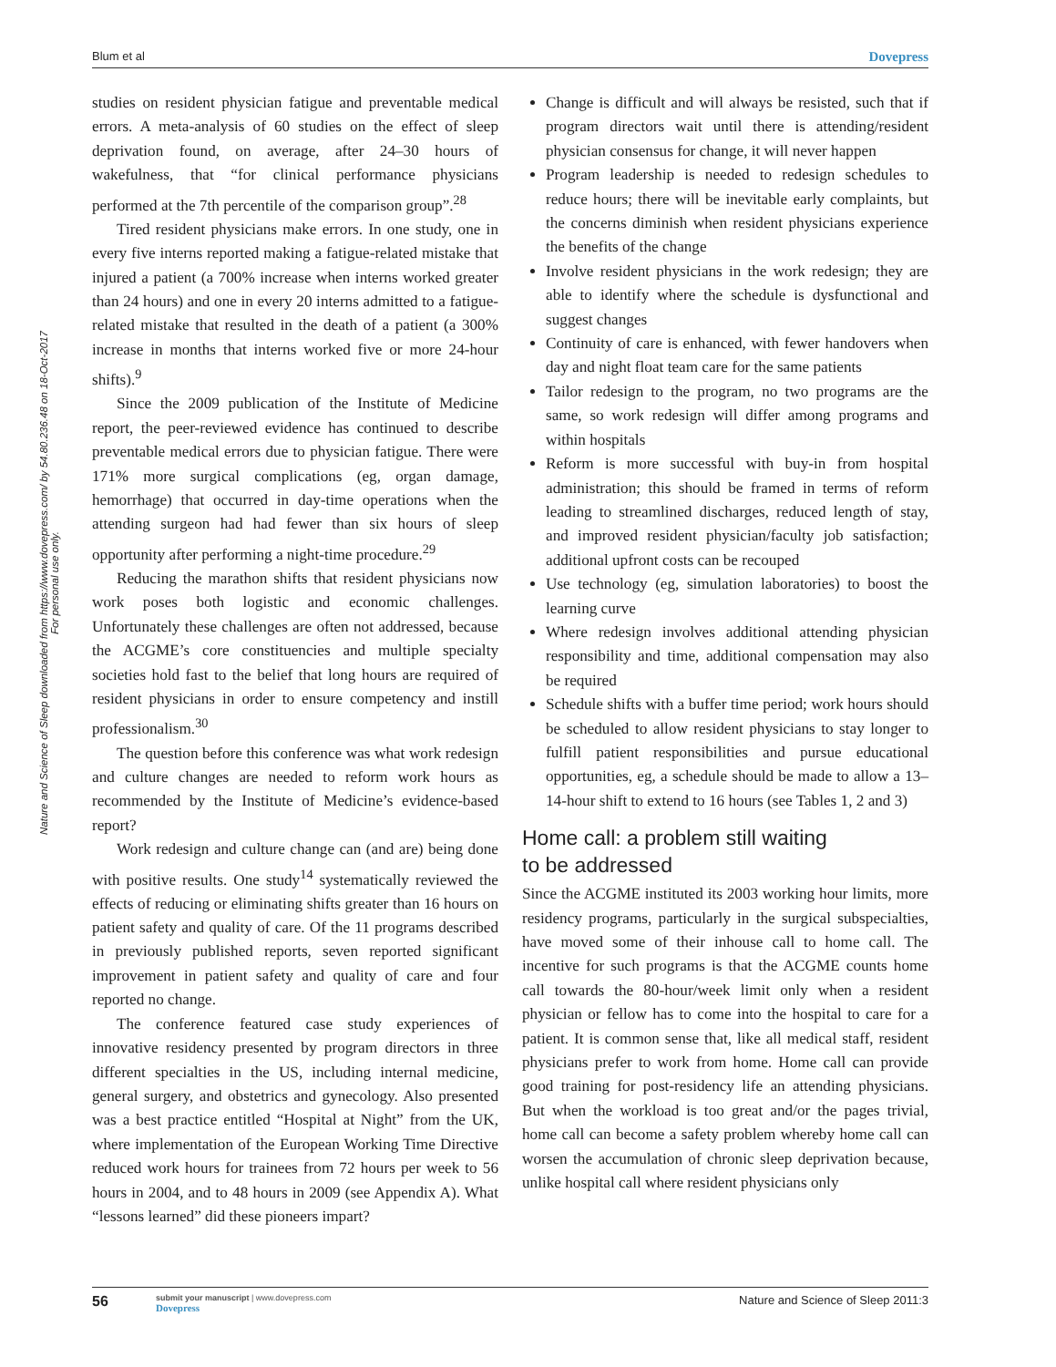Blum et al Dovepress
Nature and Science of Sleep downloaded from https://www.dovepress.com/ by 54.80.236.48 on 18-Oct-2017
For personal use only.
studies on resident physician fatigue and preventable medical errors. A meta-analysis of 60 studies on the effect of sleep deprivation found, on average, after 24–30 hours of wakefulness, that “for clinical performance physicians performed at the 7th percentile of the comparison group”.<sup>28</sup>
Tired resident physicians make errors. In one study, one in every five interns reported making a fatigue-related mistake that injured a patient (a 700% increase when interns worked greater than 24 hours) and one in every 20 interns admitted to a fatigue-related mistake that resulted in the death of a patient (a 300% increase in months that interns worked five or more 24-hour shifts).<sup>9</sup>
Since the 2009 publication of the Institute of Medicine report, the peer-reviewed evidence has continued to describe preventable medical errors due to physician fatigue. There were 171% more surgical complications (eg, organ damage, hemorrhage) that occurred in day-time operations when the attending surgeon had had fewer than six hours of sleep opportunity after performing a night-time procedure.<sup>29</sup>
Reducing the marathon shifts that resident physicians now work poses both logistic and economic challenges. Unfortunately these challenges are often not addressed, because the ACGME’s core constituencies and multiple specialty societies hold fast to the belief that long hours are required of resident physicians in order to ensure competency and instill professionalism.<sup>30</sup>
The question before this conference was what work redesign and culture changes are needed to reform work hours as recommended by the Institute of Medicine’s evidence-based report?
Work redesign and culture change can (and are) being done with positive results. One study<sup>14</sup> systematically reviewed the effects of reducing or eliminating shifts greater than 16 hours on patient safety and quality of care. Of the 11 programs described in previously published reports, seven reported significant improvement in patient safety and quality of care and four reported no change.
The conference featured case study experiences of innovative residency presented by program directors in three different specialties in the US, including internal medicine, general surgery, and obstetrics and gynecology. Also presented was a best practice entitled “Hospital at Night” from the UK, where implementation of the European Working Time Directive reduced work hours for trainees from 72 hours per week to 56 hours in 2004, and to 48 hours in 2009 (see Appendix A). What “lessons learned” did these pioneers impart?
Change is difficult and will always be resisted, such that if program directors wait until there is attending/resident physician consensus for change, it will never happen
Program leadership is needed to redesign schedules to reduce hours; there will be inevitable early complaints, but the concerns diminish when resident physicians experience the benefits of the change
Involve resident physicians in the work redesign; they are able to identify where the schedule is dysfunctional and suggest changes
Continuity of care is enhanced, with fewer handovers when day and night float team care for the same patients
Tailor redesign to the program, no two programs are the same, so work redesign will differ among programs and within hospitals
Reform is more successful with buy-in from hospital administration; this should be framed in terms of reform leading to streamlined discharges, reduced length of stay, and improved resident physician/faculty job satisfaction; additional upfront costs can be recouped
Use technology (eg, simulation laboratories) to boost the learning curve
Where redesign involves additional attending physician responsibility and time, additional compensation may also be required
Schedule shifts with a buffer time period; work hours should be scheduled to allow resident physicians to stay longer to fulfill patient responsibilities and pursue educational opportunities, eg, a schedule should be made to allow a 13–14-hour shift to extend to 16 hours (see Tables 1, 2 and 3)
Home call: a problem still waiting
to be addressed
Since the ACGME instituted its 2003 working hour limits, more residency programs, particularly in the surgical subspecialties, have moved some of their inhouse call to home call. The incentive for such programs is that the ACGME counts home call towards the 80-hour/week limit only when a resident physician or fellow has to come into the hospital to care for a patient. It is common sense that, like all medical staff, resident physicians prefer to work from home. Home call can provide good training for post-residency life an attending physicians. But when the workload is too great and/or the pages trivial, home call can become a safety problem whereby home call can worsen the accumulation of chronic sleep deprivation because, unlike hospital call where resident physicians only
56
submit your manuscript | www.dovepress.com
Dovepress
Nature and Science of Sleep 2011:3